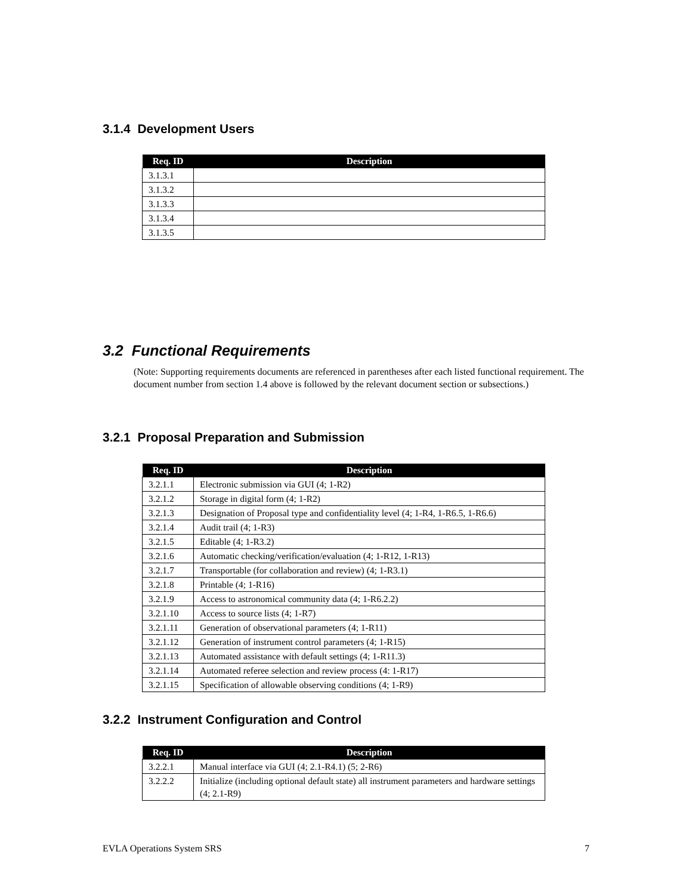3.1.4 Development Users
| Req. ID | Description |
| --- | --- |
| 3.1.3.1 | |
| 3.1.3.2 | |
| 3.1.3.3 | |
| 3.1.3.4 | |
| 3.1.3.5 | |
3.2 Functional Requirements
(Note: Supporting requirements documents are referenced in parentheses after each listed functional requirement. The document number from section 1.4 above is followed by the relevant document section or subsections.)
3.2.1 Proposal Preparation and Submission
| Req. ID | Description |
| --- | --- |
| 3.2.1.1 | Electronic submission via GUI (4; 1-R2) |
| 3.2.1.2 | Storage in digital form (4; 1-R2) |
| 3.2.1.3 | Designation of Proposal type and confidentiality level (4; 1-R4, 1-R6.5, 1-R6.6) |
| 3.2.1.4 | Audit trail (4; 1-R3) |
| 3.2.1.5 | Editable (4; 1-R3.2) |
| 3.2.1.6 | Automatic checking/verification/evaluation (4; 1-R12, 1-R13) |
| 3.2.1.7 | Transportable (for collaboration and review) (4; 1-R3.1) |
| 3.2.1.8 | Printable (4; 1-R16) |
| 3.2.1.9 | Access to astronomical community data (4; 1-R6.2.2) |
| 3.2.1.10 | Access to source lists (4; 1-R7) |
| 3.2.1.11 | Generation of observational parameters (4; 1-R11) |
| 3.2.1.12 | Generation of instrument control parameters (4; 1-R15) |
| 3.2.1.13 | Automated assistance with default settings (4; 1-R11.3) |
| 3.2.1.14 | Automated referee selection and review process (4: 1-R17) |
| 3.2.1.15 | Specification of allowable observing conditions (4; 1-R9) |
3.2.2 Instrument Configuration and Control
| Req. ID | Description |
| --- | --- |
| 3.2.2.1 | Manual interface via GUI (4; 2.1-R4.1) (5; 2-R6) |
| 3.2.2.2 | Initialize (including optional default state) all instrument parameters and hardware settings (4; 2.1-R9) |
EVLA Operations System SRS 7